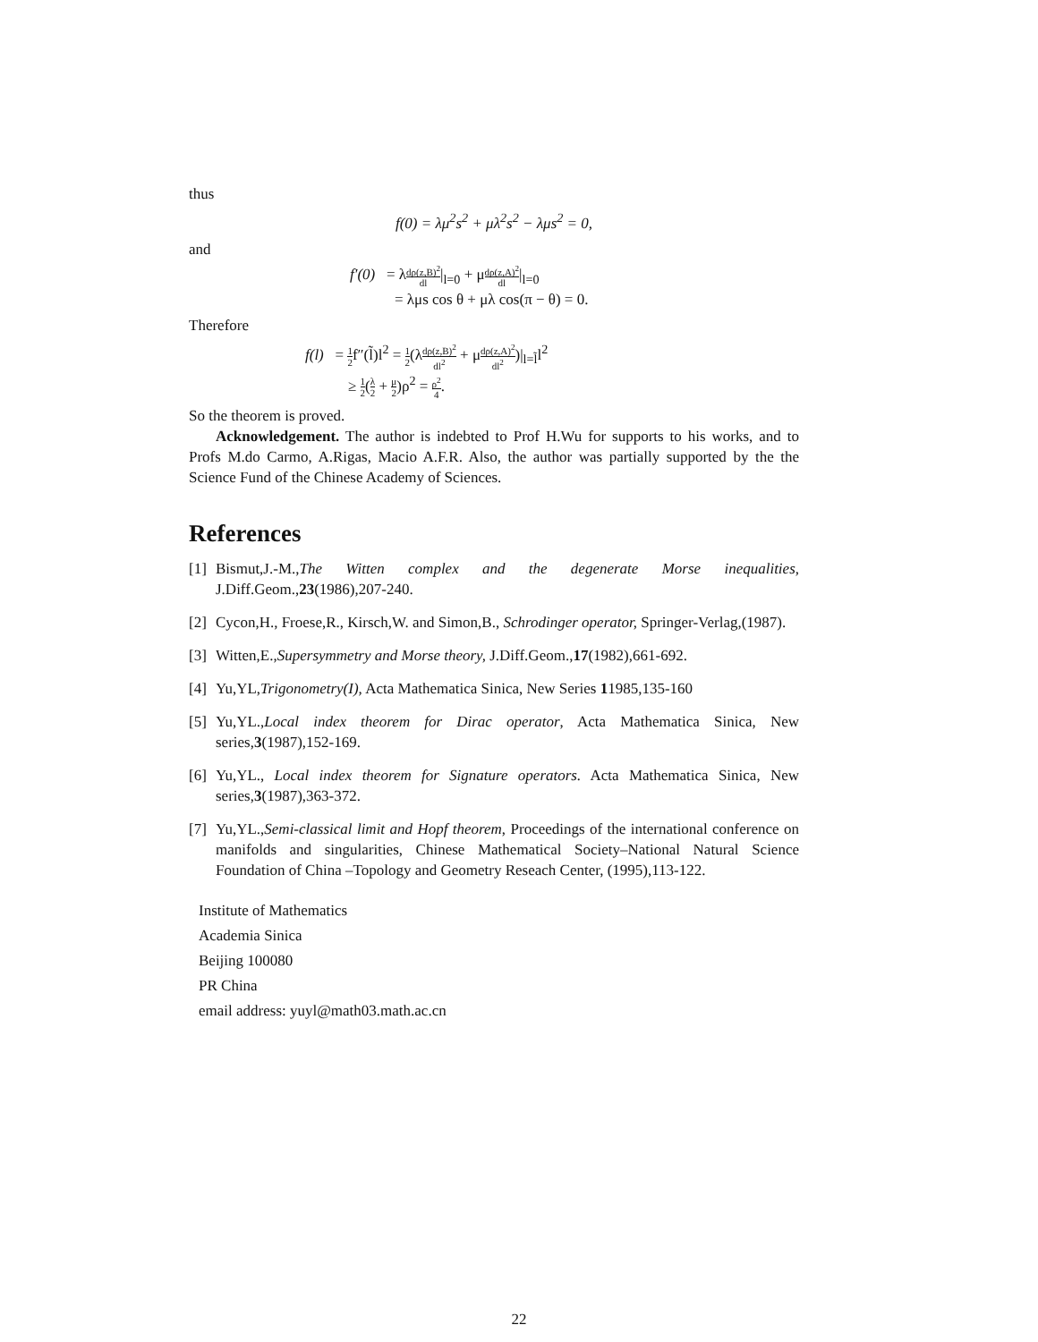thus
f(0) = λμ<sup>2</sup>s<sup>2</sup> + μλ<sup>2</sup>s<sup>2</sup> − λμs<sup>2</sup> = 0,
and
f′(0) = λdρ(z,B)<sup>2</sup> dl|<sub>l=0</sub> + μdρ(z,A)<sup>2</sup> dl|<sub>l=0</sub>
= λμs cos θ + μλ cos(π − θ) = 0.
Therefore
f(l) = 1 2f″(l̃)l<sup>2</sup> = 1 2(λdρ(z,B)<sup>2</sup> dl<sup>2</sup> + μdρ(z,A)<sup>2</sup> dl<sup>2</sup>)|<sub>l=l̃</sub>l<sup>2</sup>
≥ 1 2(λ 2 + μ 2)ρ<sup>2</sup> = ρ<sup>2</sup> 4.
So the theorem is proved.
Acknowledgement. The author is indebted to Prof H.Wu for supports to his works, and to Profs M.do Carmo, A.Rigas, Macio A.F.R. Also, the author was partially supported by the the Science Fund of the Chinese Academy of Sciences.
References
[1] Bismut,J.-M.,The Witten complex and the degenerate Morse inequalities, J.Diff.Geom.,23(1986),207-240.
[2] Cycon,H., Froese,R., Kirsch,W. and Simon,B., Schrodinger operator, Springer-Verlag,(1987).
[3] Witten,E.,Supersymmetry and Morse theory, J.Diff.Geom.,17(1982),661-692.
[4] Yu,YL,Trigonometry(I), Acta Mathematica Sinica, New Series 11985,135-160
[5] Yu,YL.,Local index theorem for Dirac operator, Acta Mathematica Sinica, New series,3(1987),152-169.
[6] Yu,YL., Local index theorem for Signature operators. Acta Mathematica Sinica, New series,3(1987),363-372.
[7] Yu,YL.,Semi-classical limit and Hopf theorem, Proceedings of the international conference on manifolds and singularities, Chinese Mathematical Society–National Natural Science Foundation of China –Topology and Geometry Reseach Center, (1995),113-122.
Institute of Mathematics
Academia Sinica
Beijing 100080
PR China
email address: yuyl@math03.math.ac.cn
22